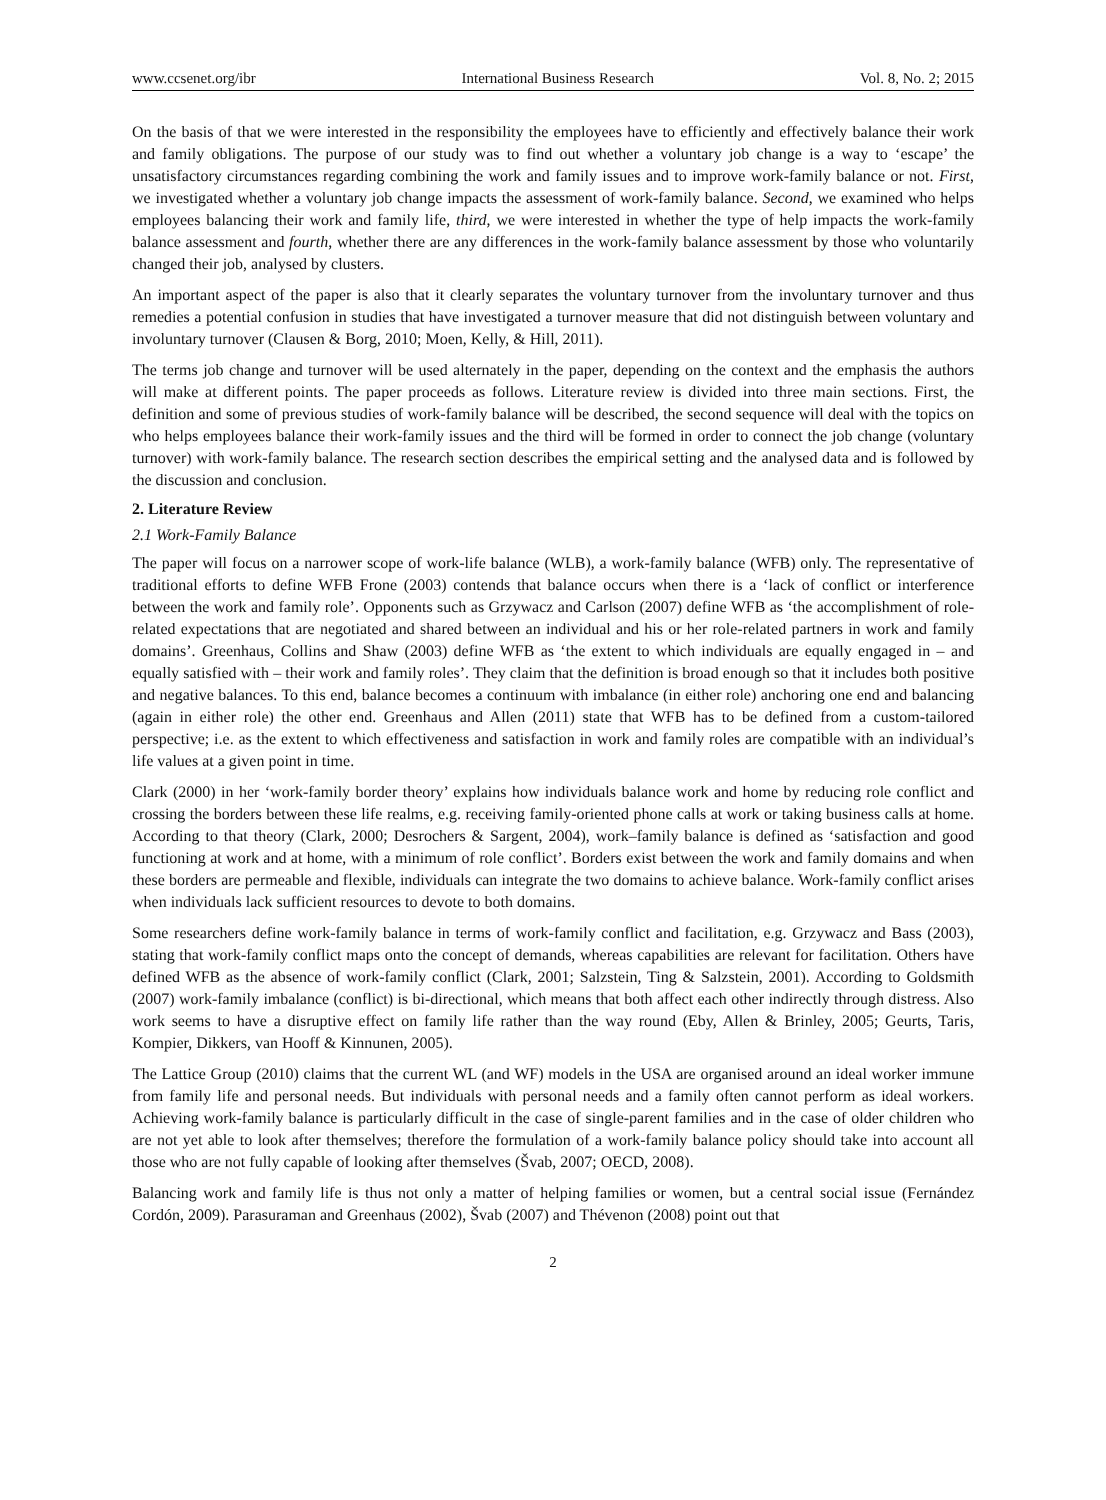www.ccsenet.org/ibr International Business Research Vol. 8, No. 2; 2015
On the basis of that we were interested in the responsibility the employees have to efficiently and effectively balance their work and family obligations. The purpose of our study was to find out whether a voluntary job change is a way to ‘escape’ the unsatisfactory circumstances regarding combining the work and family issues and to improve work-family balance or not. First, we investigated whether a voluntary job change impacts the assessment of work-family balance. Second, we examined who helps employees balancing their work and family life, third, we were interested in whether the type of help impacts the work-family balance assessment and fourth, whether there are any differences in the work-family balance assessment by those who voluntarily changed their job, analysed by clusters.
An important aspect of the paper is also that it clearly separates the voluntary turnover from the involuntary turnover and thus remedies a potential confusion in studies that have investigated a turnover measure that did not distinguish between voluntary and involuntary turnover (Clausen & Borg, 2010; Moen, Kelly, & Hill, 2011).
The terms job change and turnover will be used alternately in the paper, depending on the context and the emphasis the authors will make at different points. The paper proceeds as follows. Literature review is divided into three main sections. First, the definition and some of previous studies of work-family balance will be described, the second sequence will deal with the topics on who helps employees balance their work-family issues and the third will be formed in order to connect the job change (voluntary turnover) with work-family balance. The research section describes the empirical setting and the analysed data and is followed by the discussion and conclusion.
2. Literature Review
2.1 Work-Family Balance
The paper will focus on a narrower scope of work-life balance (WLB), a work-family balance (WFB) only. The representative of traditional efforts to define WFB Frone (2003) contends that balance occurs when there is a ‘lack of conflict or interference between the work and family role’. Opponents such as Grzywacz and Carlson (2007) define WFB as ‘the accomplishment of role-related expectations that are negotiated and shared between an individual and his or her role-related partners in work and family domains’. Greenhaus, Collins and Shaw (2003) define WFB as ‘the extent to which individuals are equally engaged in – and equally satisfied with – their work and family roles’. They claim that the definition is broad enough so that it includes both positive and negative balances. To this end, balance becomes a continuum with imbalance (in either role) anchoring one end and balancing (again in either role) the other end. Greenhaus and Allen (2011) state that WFB has to be defined from a custom-tailored perspective; i.e. as the extent to which effectiveness and satisfaction in work and family roles are compatible with an individual’s life values at a given point in time.
Clark (2000) in her ‘work-family border theory’ explains how individuals balance work and home by reducing role conflict and crossing the borders between these life realms, e.g. receiving family-oriented phone calls at work or taking business calls at home. According to that theory (Clark, 2000; Desrochers & Sargent, 2004), work–family balance is defined as ‘satisfaction and good functioning at work and at home, with a minimum of role conflict’. Borders exist between the work and family domains and when these borders are permeable and flexible, individuals can integrate the two domains to achieve balance. Work-family conflict arises when individuals lack sufficient resources to devote to both domains.
Some researchers define work-family balance in terms of work-family conflict and facilitation, e.g. Grzywacz and Bass (2003), stating that work-family conflict maps onto the concept of demands, whereas capabilities are relevant for facilitation. Others have defined WFB as the absence of work-family conflict (Clark, 2001; Salzstein, Ting & Salzstein, 2001). According to Goldsmith (2007) work-family imbalance (conflict) is bi-directional, which means that both affect each other indirectly through distress. Also work seems to have a disruptive effect on family life rather than the way round (Eby, Allen & Brinley, 2005; Geurts, Taris, Kompier, Dikkers, van Hooff & Kinnunen, 2005).
The Lattice Group (2010) claims that the current WL (and WF) models in the USA are organised around an ideal worker immune from family life and personal needs. But individuals with personal needs and a family often cannot perform as ideal workers. Achieving work-family balance is particularly difficult in the case of single-parent families and in the case of older children who are not yet able to look after themselves; therefore the formulation of a work-family balance policy should take into account all those who are not fully capable of looking after themselves (Švab, 2007; OECD, 2008).
Balancing work and family life is thus not only a matter of helping families or women, but a central social issue (Fernández Cordón, 2009). Parasuraman and Greenhaus (2002), Švab (2007) and Thévenon (2008) point out that
2